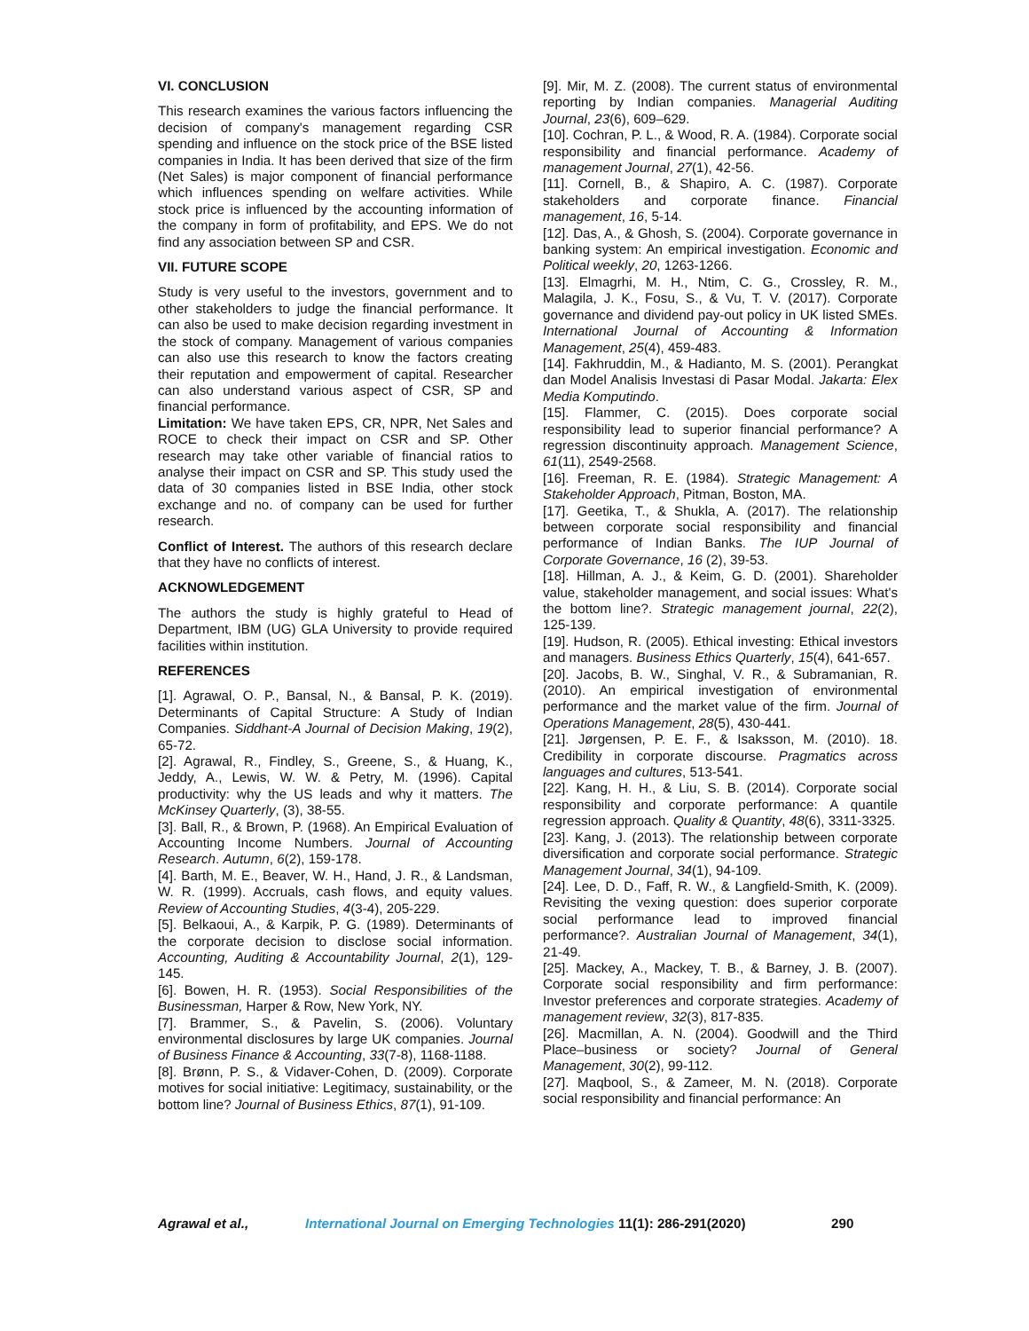VI. CONCLUSION
This research examines the various factors influencing the decision of company's management regarding CSR spending and influence on the stock price of the BSE listed companies in India. It has been derived that size of the firm (Net Sales) is major component of financial performance which influences spending on welfare activities. While stock price is influenced by the accounting information of the company in form of profitability, and EPS. We do not find any association between SP and CSR.
VII. FUTURE SCOPE
Study is very useful to the investors, government and to other stakeholders to judge the financial performance. It can also be used to make decision regarding investment in the stock of company. Management of various companies can also use this research to know the factors creating their reputation and empowerment of capital. Researcher can also understand various aspect of CSR, SP and financial performance.
Limitation: We have taken EPS, CR, NPR, Net Sales and ROCE to check their impact on CSR and SP. Other research may take other variable of financial ratios to analyse their impact on CSR and SP. This study used the data of 30 companies listed in BSE India, other stock exchange and no. of company can be used for further research.
Conflict of Interest. The authors of this research declare that they have no conflicts of interest.
ACKNOWLEDGEMENT
The authors the study is highly grateful to Head of Department, IBM (UG) GLA University to provide required facilities within institution.
REFERENCES
[1]. Agrawal, O. P., Bansal, N., & Bansal, P. K. (2019). Determinants of Capital Structure: A Study of Indian Companies. Siddhant-A Journal of Decision Making, 19(2), 65-72.
[2]. Agrawal, R., Findley, S., Greene, S., & Huang, K., Jeddy, A., Lewis, W. W. & Petry, M. (1996). Capital productivity: why the US leads and why it matters. The McKinsey Quarterly, (3), 38-55.
[3]. Ball, R., & Brown, P. (1968). An Empirical Evaluation of Accounting Income Numbers. Journal of Accounting Research. Autumn, 6(2), 159-178.
[4]. Barth, M. E., Beaver, W. H., Hand, J. R., & Landsman, W. R. (1999). Accruals, cash flows, and equity values. Review of Accounting Studies, 4(3-4), 205-229.
[5]. Belkaoui, A., & Karpik, P. G. (1989). Determinants of the corporate decision to disclose social information. Accounting, Auditing & Accountability Journal, 2(1), 129-145.
[6]. Bowen, H. R. (1953). Social Responsibilities of the Businessman, Harper & Row, New York, NY.
[7]. Brammer, S., & Pavelin, S. (2006). Voluntary environmental disclosures by large UK companies. Journal of Business Finance & Accounting, 33(7-8), 1168-1188.
[8]. Brønn, P. S., & Vidaver-Cohen, D. (2009). Corporate motives for social initiative: Legitimacy, sustainability, or the bottom line? Journal of Business Ethics, 87(1), 91-109.
[9]. Mir, M. Z. (2008). The current status of environmental reporting by Indian companies. Managerial Auditing Journal, 23(6), 609–629.
[10]. Cochran, P. L., & Wood, R. A. (1984). Corporate social responsibility and financial performance. Academy of management Journal, 27(1), 42-56.
[11]. Cornell, B., & Shapiro, A. C. (1987). Corporate stakeholders and corporate finance. Financial management, 16, 5-14.
[12]. Das, A., & Ghosh, S. (2004). Corporate governance in banking system: An empirical investigation. Economic and Political weekly, 20, 1263-1266.
[13]. Elmagrhi, M. H., Ntim, C. G., Crossley, R. M., Malagila, J. K., Fosu, S., & Vu, T. V. (2017). Corporate governance and dividend pay-out policy in UK listed SMEs. International Journal of Accounting & Information Management, 25(4), 459-483.
[14]. Fakhruddin, M., & Hadianto, M. S. (2001). Perangkat dan Model Analisis Investasi di Pasar Modal. Jakarta: Elex Media Komputindo.
[15]. Flammer, C. (2015). Does corporate social responsibility lead to superior financial performance? A regression discontinuity approach. Management Science, 61(11), 2549-2568.
[16]. Freeman, R. E. (1984). Strategic Management: A Stakeholder Approach, Pitman, Boston, MA.
[17]. Geetika, T., & Shukla, A. (2017). The relationship between corporate social responsibility and financial performance of Indian Banks. The IUP Journal of Corporate Governance, 16 (2), 39-53.
[18]. Hillman, A. J., & Keim, G. D. (2001). Shareholder value, stakeholder management, and social issues: What's the bottom line?. Strategic management journal, 22(2), 125-139.
[19]. Hudson, R. (2005). Ethical investing: Ethical investors and managers. Business Ethics Quarterly, 15(4), 641-657.
[20]. Jacobs, B. W., Singhal, V. R., & Subramanian, R. (2010). An empirical investigation of environmental performance and the market value of the firm. Journal of Operations Management, 28(5), 430-441.
[21]. Jørgensen, P. E. F., & Isaksson, M. (2010). 18. Credibility in corporate discourse. Pragmatics across languages and cultures, 513-541.
[22]. Kang, H. H., & Liu, S. B. (2014). Corporate social responsibility and corporate performance: A quantile regression approach. Quality & Quantity, 48(6), 3311-3325.
[23]. Kang, J. (2013). The relationship between corporate diversification and corporate social performance. Strategic Management Journal, 34(1), 94-109.
[24]. Lee, D. D., Faff, R. W., & Langfield-Smith, K. (2009). Revisiting the vexing question: does superior corporate social performance lead to improved financial performance?. Australian Journal of Management, 34(1), 21-49.
[25]. Mackey, A., Mackey, T. B., & Barney, J. B. (2007). Corporate social responsibility and firm performance: Investor preferences and corporate strategies. Academy of management review, 32(3), 817-835.
[26]. Macmillan, A. N. (2004). Goodwill and the Third Place–business or society? Journal of General Management, 30(2), 99-112.
[27]. Maqbool, S., & Zameer, M. N. (2018). Corporate social responsibility and financial performance: An
Agrawal et al., International Journal on Emerging Technologies 11(1): 286-291(2020) 290